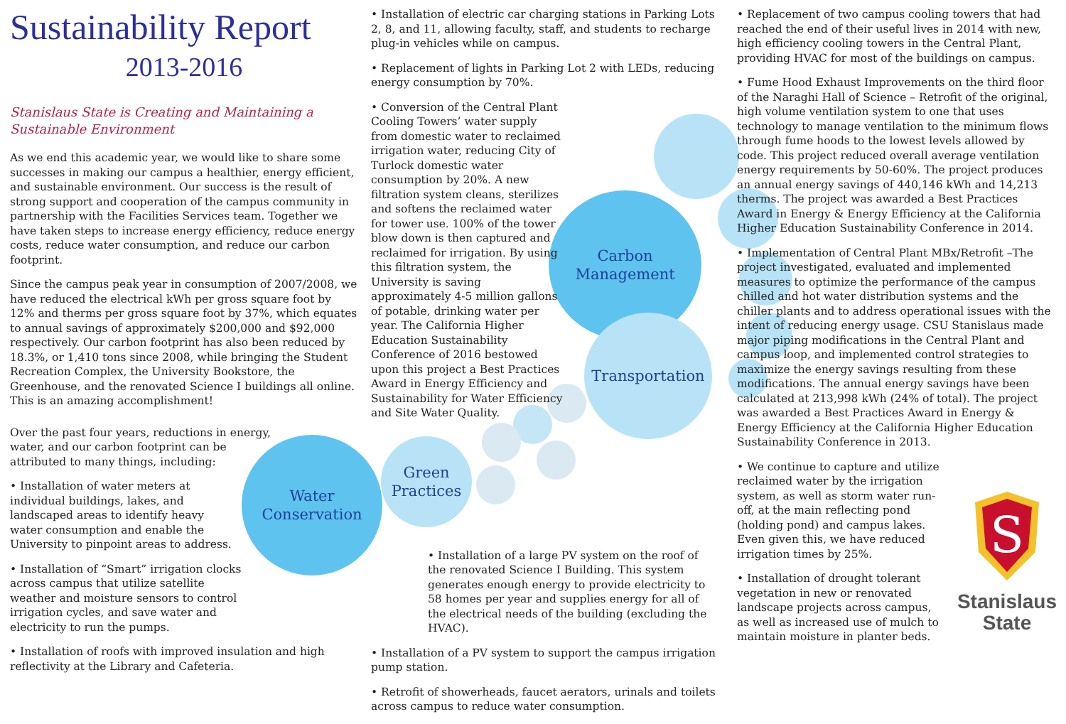Carbon
Management
Transportation
Water
Conservation
Green
Practices
Sustainability Report
2013-2016
Stanislaus State is Creating and Maintaining a Sustainable Environment
As we end this academic year, we would like to share some successes in making our campus a healthier, energy efficient, and sustainable environment. Our success is the result of strong support and cooperation of the campus community in partnership with the Facilities Services team. Together we have taken steps to increase energy efficiency, reduce energy costs, reduce water consumption, and reduce our carbon footprint.
Since the campus peak year in consumption of 2007/2008, we have reduced the electrical kWh per gross square foot by 12% and therms per gross square foot by 37%, which equates to annual savings of approximately $200,000 and $92,000 respectively. Our carbon footprint has also been reduced by 18.3%, or 1,410 tons since 2008, while bringing the Student Recreation Complex, the University Bookstore, the Greenhouse, and the renovated Science I buildings all online. This is an amazing accomplishment!
Over the past four years, reductions in energy, water, and our carbon footprint can be attributed to many things, including:
• Installation of water meters at individual buildings, lakes, and landscaped areas to identify heavy water consumption and enable the University to pinpoint areas to address.
• Installation of “Smart” irrigation clocks across campus that utilize satellite weather and moisture sensors to control irrigation cycles, and save water and electricity to run the pumps.
• Installation of roofs with improved insulation and high reflectivity at the Library and Cafeteria.
• Installation of electric car charging stations in Parking Lots 2, 8, and 11, allowing faculty, staff, and students to recharge plug-in vehicles while on campus.
• Replacement of lights in Parking Lot 2 with LEDs, reducing energy consumption by 70%.
• Conversion of the Central Plant Cooling Towers’ water supply from domestic water to reclaimed irrigation water, reducing City of Turlock domestic water consumption by 20%. A new filtration system cleans, sterilizes and softens the reclaimed water for tower use. 100% of the tower blow down is then captured and reclaimed for irrigation. By using this filtration system, the University is saving approximately 4-5 million gallons of potable, drinking water per year. The California Higher Education Sustainability Conference of 2016 bestowed upon this project a Best Practices Award in Energy Efficiency and Sustainability for Water Efficiency and Site Water Quality.
• Installation of a large PV system on the roof of the renovated Science I Building. This system generates enough energy to provide electricity to 58 homes per year and supplies energy for all of the electrical needs of the building (excluding the HVAC).
• Installation of a PV system to support the campus irrigation pump station.
• Retrofit of showerheads, faucet aerators, urinals and toilets across campus to reduce water consumption.
• Replacement of two campus cooling towers that had reached the end of their useful lives in 2014 with new, high efficiency cooling towers in the Central Plant, providing HVAC for most of the buildings on campus.
• Fume Hood Exhaust Improvements on the third floor of the Naraghi Hall of Science – Retrofit of the original, high volume ventilation system to one that uses technology to manage ventilation to the minimum flows through fume hoods to the lowest levels allowed by code. This project reduced overall average ventilation energy requirements by 50-60%. The project produces an annual energy savings of 440,146 kWh and 14,213 therms. The project was awarded a Best Practices Award in Energy & Energy Efficiency at the California Higher Education Sustainability Conference in 2014.
• Implementation of Central Plant MBx/Retrofit –The project investigated, evaluated and implemented measures to optimize the performance of the campus chilled and hot water distribution systems and the chiller plants and to address operational issues with the intent of reducing energy usage. CSU Stanislaus made major piping modifications in the Central Plant and campus loop, and implemented control strategies to maximize the energy savings resulting from these modifications. The annual energy savings have been calculated at 213,998 kWh (24% of total). The project was awarded a Best Practices Award in Energy & Energy Efficiency at the California Higher Education Sustainability Conference in 2013.
• We continue to capture and utilize reclaimed water by the irrigation system, as well as storm water run-off, at the main reflecting pond (holding pond) and campus lakes. Even given this, we have reduced irrigation times by 25%.
• Installation of drought tolerant vegetation in new or renovated landscape projects across campus, as well as increased use of mulch to maintain moisture in planter beds.
S
Stanislaus
State